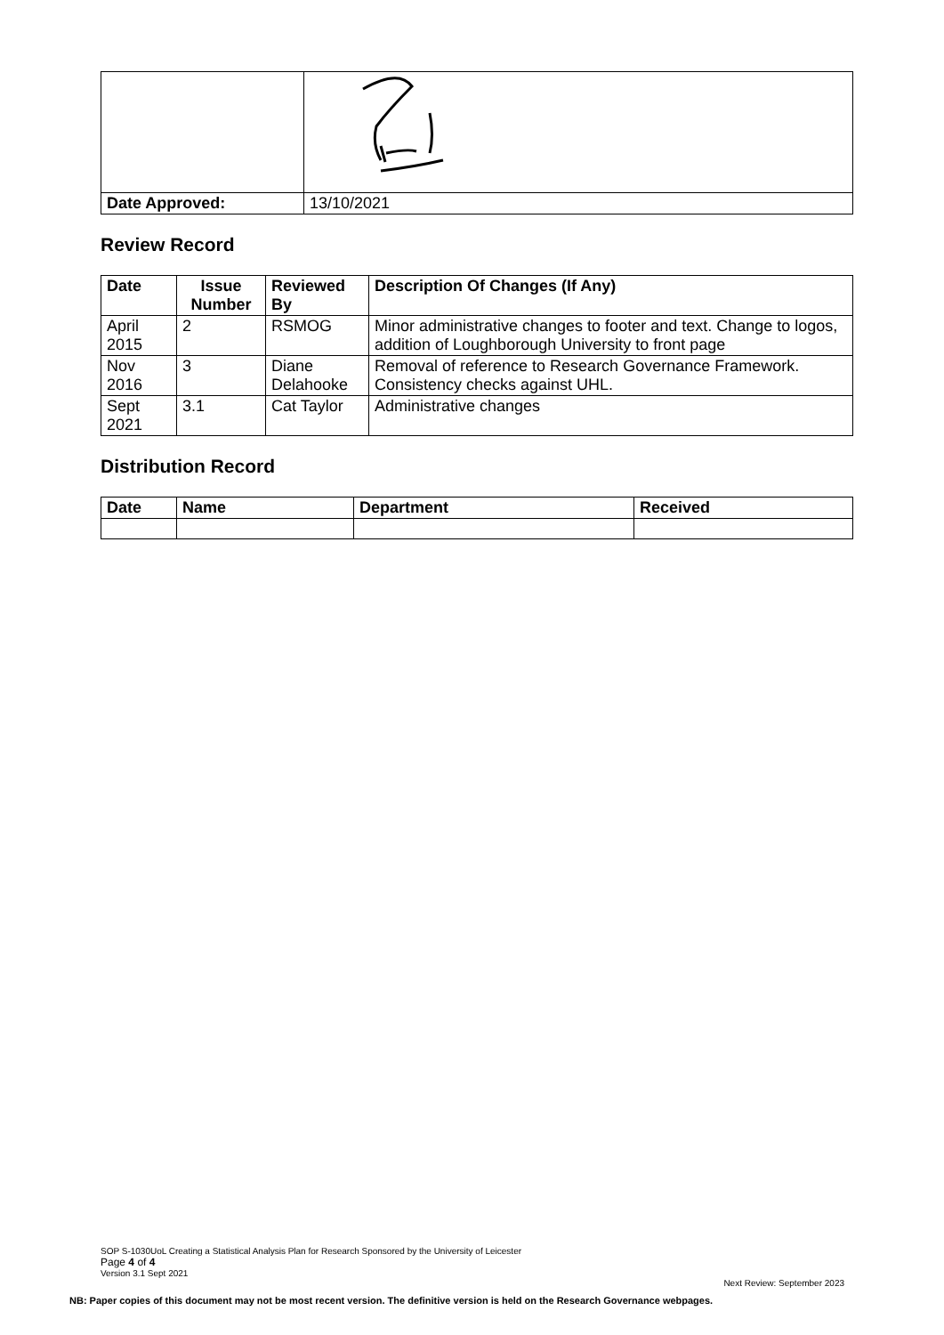| Date Approved: | 13/10/2021 |
Review Record
| Date | Issue Number | Reviewed By | Description Of Changes (If Any) |
| --- | --- | --- | --- |
| April 2015 | 2 | RSMOG | Minor administrative changes to footer and text. Change to logos, addition of Loughborough University to front page |
| Nov 2016 | 3 | Diane Delahooke | Removal of reference to Research Governance Framework. Consistency checks against UHL. |
| Sept 2021 | 3.1 | Cat Taylor | Administrative changes |
Distribution Record
| Date | Name | Department | Received |
| --- | --- | --- | --- |
SOP S-1030UoL Creating a Statistical Analysis Plan for Research Sponsored by the University of Leicester
Page 4 of 4
Version 3.1 Sept 2021
Next Review: September 2023
NB: Paper copies of this document may not be most recent version. The definitive version is held on the Research Governance webpages.